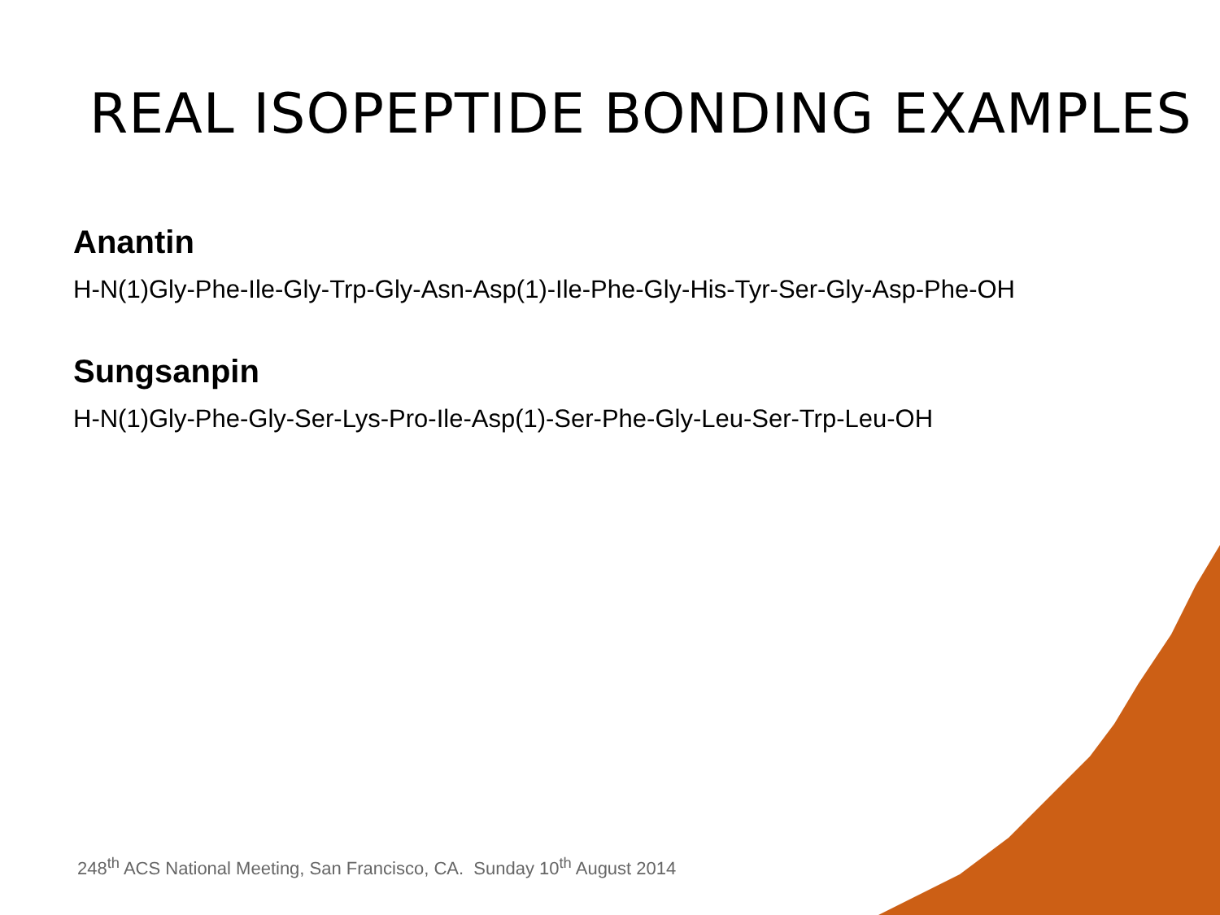REAL ISOPEPTIDE BONDING EXAMPLES
Anantin
H-N(1)Gly-Phe-Ile-Gly-Trp-Gly-Asn-Asp(1)-Ile-Phe-Gly-His-Tyr-Ser-Gly-Asp-Phe-OH
Sungsanpin
H-N(1)Gly-Phe-Gly-Ser-Lys-Pro-Ile-Asp(1)-Ser-Phe-Gly-Leu-Ser-Trp-Leu-OH
248<sup>th</sup> ACS National Meeting, San Francisco, CA. Sunday 10<sup>th</sup> August 2014